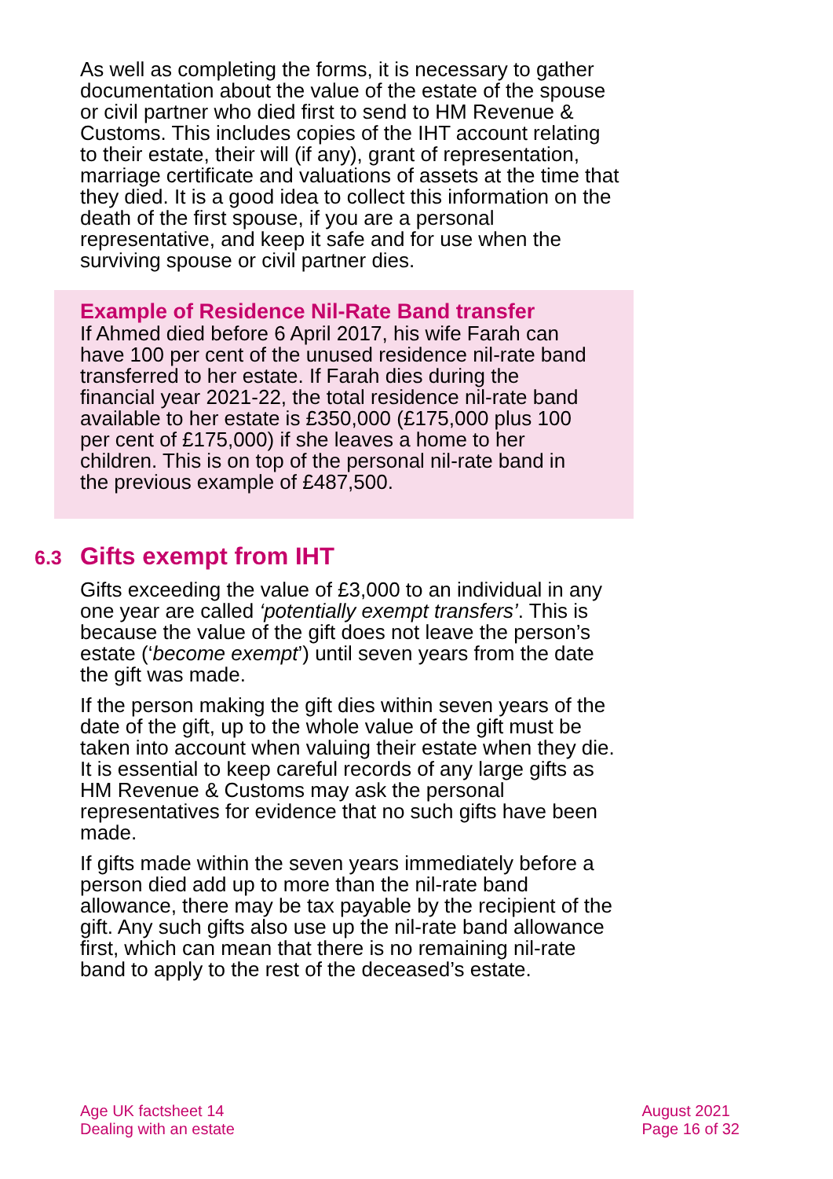As well as completing the forms, it is necessary to gather documentation about the value of the estate of the spouse or civil partner who died first to send to HM Revenue & Customs. This includes copies of the IHT account relating to their estate, their will (if any), grant of representation, marriage certificate and valuations of assets at the time that they died. It is a good idea to collect this information on the death of the first spouse, if you are a personal representative, and keep it safe and for use when the surviving spouse or civil partner dies.
Example of Residence Nil-Rate Band transfer
If Ahmed died before 6 April 2017, his wife Farah can have 100 per cent of the unused residence nil-rate band transferred to her estate. If Farah dies during the financial year 2021-22, the total residence nil-rate band available to her estate is £350,000 (£175,000 plus 100 per cent of £175,000) if she leaves a home to her children. This is on top of the personal nil-rate band in the previous example of £487,500.
6.3 Gifts exempt from IHT
Gifts exceeding the value of £3,000 to an individual in any one year are called ‘potentially exempt transfers’. This is because the value of the gift does not leave the person’s estate (‘become exempt’) until seven years from the date the gift was made.
If the person making the gift dies within seven years of the date of the gift, up to the whole value of the gift must be taken into account when valuing their estate when they die. It is essential to keep careful records of any large gifts as HM Revenue & Customs may ask the personal representatives for evidence that no such gifts have been made.
If gifts made within the seven years immediately before a person died add up to more than the nil-rate band allowance, there may be tax payable by the recipient of the gift. Any such gifts also use up the nil-rate band allowance first, which can mean that there is no remaining nil-rate band to apply to the rest of the deceased’s estate.
Age UK factsheet 14
Dealing with an estate
August 2021
Page 16 of 32